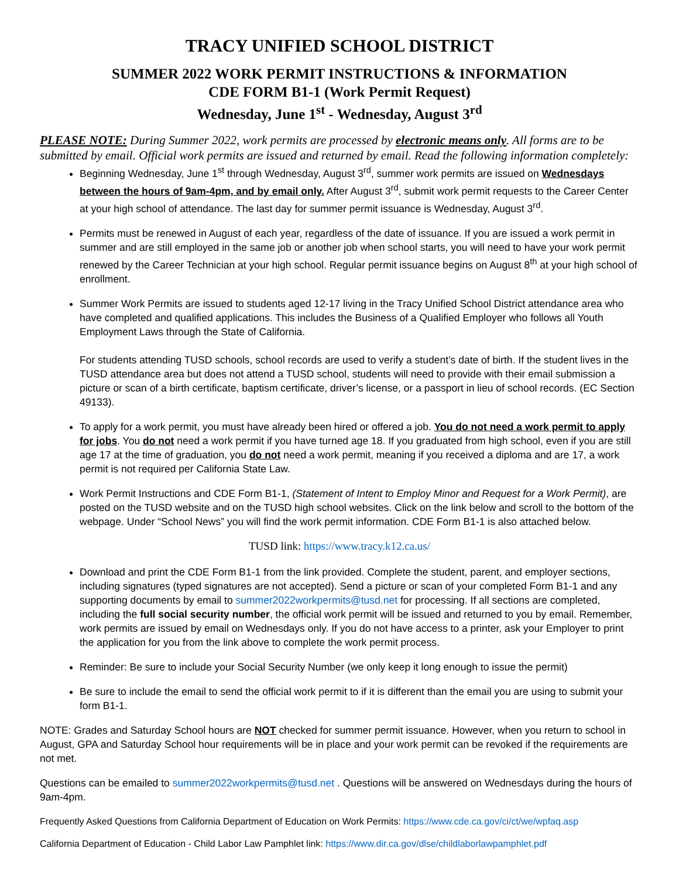TRACY UNIFIED SCHOOL DISTRICT
SUMMER 2022 WORK PERMIT INSTRUCTIONS & INFORMATION
CDE FORM B1-1 (Work Permit Request)
Wednesday, June 1<sup>st</sup> - Wednesday, August 3<sup>rd</sup>
PLEASE NOTE: During Summer 2022, work permits are processed by electronic means only. All forms are to be submitted by email. Official work permits are issued and returned by email. Read the following information completely:
Beginning Wednesday, June 1<sup>st</sup> through Wednesday, August 3<sup>rd</sup>, summer work permits are issued on Wednesdays between the hours of 9am-4pm, and by email only. After August 3<sup>rd</sup>, submit work permit requests to the Career Center at your high school of attendance. The last day for summer permit issuance is Wednesday, August 3<sup>rd</sup>.
Permits must be renewed in August of each year, regardless of the date of issuance. If you are issued a work permit in summer and are still employed in the same job or another job when school starts, you will need to have your work permit renewed by the Career Technician at your high school. Regular permit issuance begins on August 8<sup>th</sup> at your high school of enrollment.
Summer Work Permits are issued to students aged 12-17 living in the Tracy Unified School District attendance area who have completed and qualified applications. This includes the Business of a Qualified Employer who follows all Youth Employment Laws through the State of California.
For students attending TUSD schools, school records are used to verify a student’s date of birth. If the student lives in the TUSD attendance area but does not attend a TUSD school, students will need to provide with their email submission a picture or scan of a birth certificate, baptism certificate, driver’s license, or a passport in lieu of school records. (EC Section 49133).
To apply for a work permit, you must have already been hired or offered a job. You do not need a work permit to apply for jobs. You do not need a work permit if you have turned age 18. If you graduated from high school, even if you are still age 17 at the time of graduation, you do not need a work permit, meaning if you received a diploma and are 17, a work permit is not required per California State Law.
Work Permit Instructions and CDE Form B1-1, (Statement of Intent to Employ Minor and Request for a Work Permit), are posted on the TUSD website and on the TUSD high school websites. Click on the link below and scroll to the bottom of the webpage. Under “School News” you will find the work permit information. CDE Form B1-1 is also attached below.
TUSD link: https://www.tracy.k12.ca.us/
Download and print the CDE Form B1-1 from the link provided. Complete the student, parent, and employer sections, including signatures (typed signatures are not accepted). Send a picture or scan of your completed Form B1-1 and any supporting documents by email to summer2022workpermits@tusd.net for processing. If all sections are completed, including the full social security number, the official work permit will be issued and returned to you by email. Remember, work permits are issued by email on Wednesdays only. If you do not have access to a printer, ask your Employer to print the application for you from the link above to complete the work permit process.
Reminder: Be sure to include your Social Security Number (we only keep it long enough to issue the permit)
Be sure to include the email to send the official work permit to if it is different than the email you are using to submit your form B1-1.
NOTE: Grades and Saturday School hours are NOT checked for summer permit issuance. However, when you return to school in August, GPA and Saturday School hour requirements will be in place and your work permit can be revoked if the requirements are not met.
Questions can be emailed to summer2022workpermits@tusd.net . Questions will be answered on Wednesdays during the hours of 9am-4pm.
Frequently Asked Questions from California Department of Education on Work Permits: https://www.cde.ca.gov/ci/ct/we/wpfaq.asp
California Department of Education - Child Labor Law Pamphlet link: https://www.dir.ca.gov/dlse/childlaborlawpamphlet.pdf